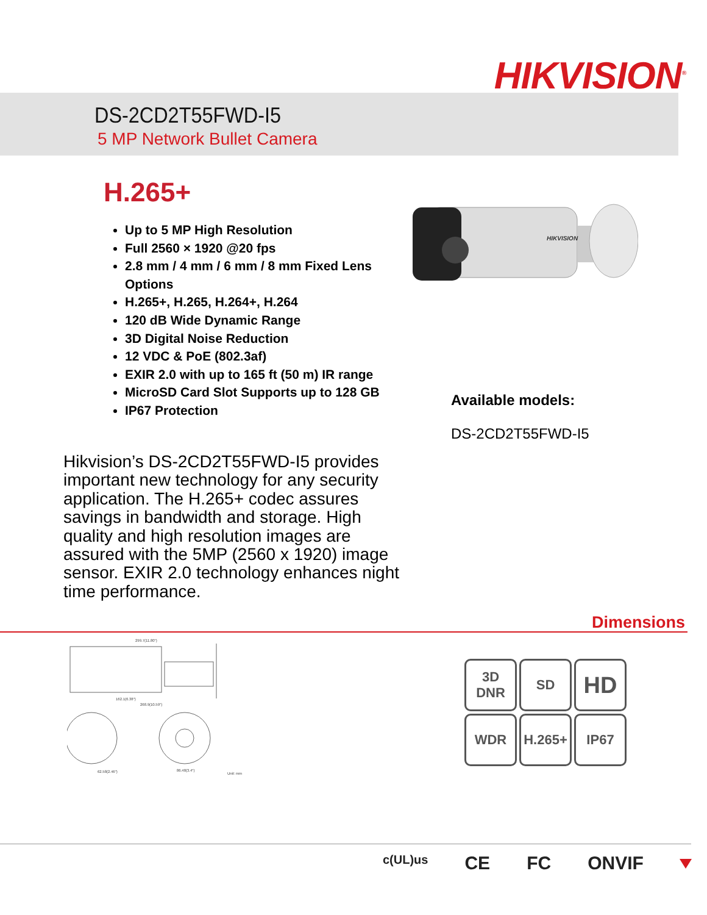HIKVISION<sup>®</sup>
DS-2CD2T55FWD-I5
5 MP Network Bullet Camera
H.265+
Up to 5 MP High Resolution
Full 2560 × 1920 @20 fps
2.8 mm / 4 mm / 6 mm / 8 mm Fixed Lens Options
H.265+, H.265, H.264+, H.264
120 dB Wide Dynamic Range
3D Digital Noise Reduction
12 VDC & PoE (802.3af)
EXIR 2.0 with up to 165 ft (50 m) IR range
MicroSD Card Slot Supports up to 128 GB
IP67 Protection
HIKVISION
Available models:
DS-2CD2T55FWD-I5
Hikvision’s DS-2CD2T55FWD-I5 provides important new technology for any security application. The H.265+ codec assures savings in bandwidth and storage. High quality and high resolution images are assured with the 5MP (2560 x 1920) image sensor. EXIR 2.0 technology enhances night time performance.
Dimensions
299.7(11.80")
162.1(6.38")
268.9(10.59")
62.58(2.46")
86.48(3.4")
Unit: mm
3D
DNR
SD
HD
WDR
H.265+
IP67
c(UL)us CE FC ONVIF